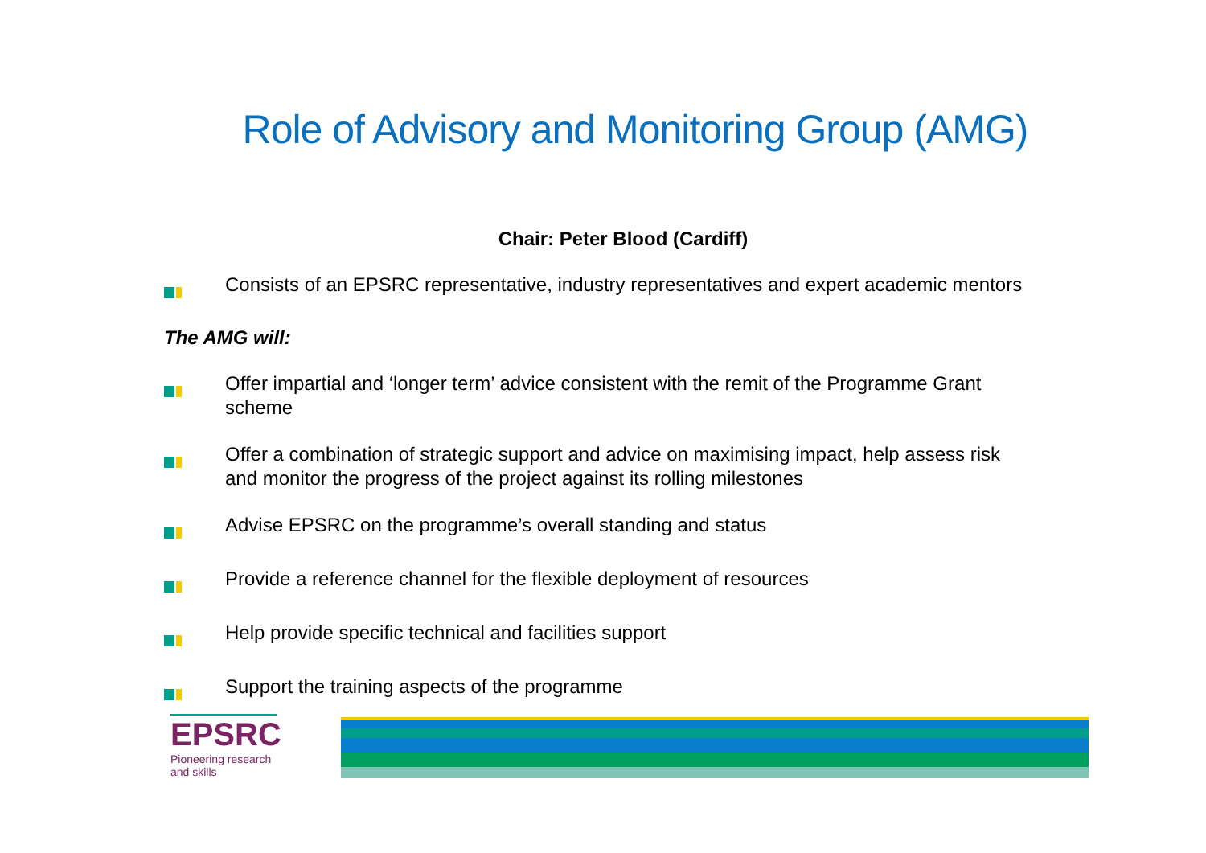Role of Advisory and Monitoring Group (AMG)
Chair: Peter Blood (Cardiff)
Consists of an EPSRC representative, industry representatives and expert academic mentors
The AMG will:
Offer impartial and ‘longer term’ advice consistent with the remit of the Programme Grant scheme
Offer a combination of strategic support and advice on maximising impact, help assess risk and monitor the progress of the project against its rolling milestones
Advise EPSRC on the programme’s overall standing and status
Provide a reference channel for the flexible deployment of resources
Help provide specific technical and facilities support
Support the training aspects of the programme
EPSRC
Pioneering research
and skills